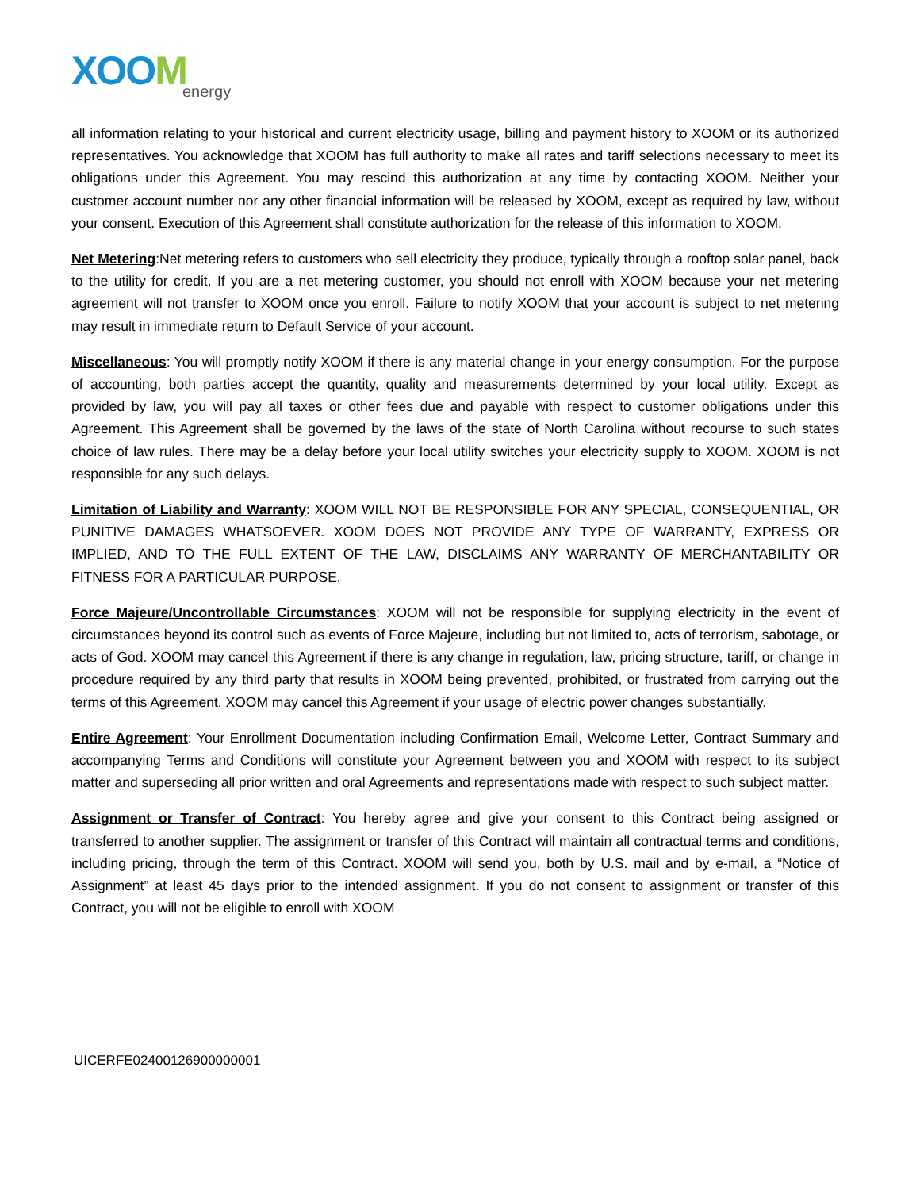XOOM
energy
all information relating to your historical and current electricity usage, billing and payment history to XOOM or its authorized representatives. You acknowledge that XOOM has full authority to make all rates and tariff selections necessary to meet its obligations under this Agreement. You may rescind this authorization at any time by contacting XOOM. Neither your customer account number nor any other financial information will be released by XOOM, except as required by law, without your consent. Execution of this Agreement shall constitute authorization for the release of this information to XOOM.
Net Metering:Net metering refers to customers who sell electricity they produce, typically through a rooftop solar panel, back to the utility for credit. If you are a net metering customer, you should not enroll with XOOM because your net metering agreement will not transfer to XOOM once you enroll. Failure to notify XOOM that your account is subject to net metering may result in immediate return to Default Service of your account.
Miscellaneous: You will promptly notify XOOM if there is any material change in your energy consumption. For the purpose of accounting, both parties accept the quantity, quality and measurements determined by your local utility. Except as provided by law, you will pay all taxes or other fees due and payable with respect to customer obligations under this Agreement. This Agreement shall be governed by the laws of the state of North Carolina without recourse to such states choice of law rules. There may be a delay before your local utility switches your electricity supply to XOOM. XOOM is not responsible for any such delays.
Limitation of Liability and Warranty: XOOM WILL NOT BE RESPONSIBLE FOR ANY SPECIAL, CONSEQUENTIAL, OR PUNITIVE DAMAGES WHATSOEVER. XOOM DOES NOT PROVIDE ANY TYPE OF WARRANTY, EXPRESS OR IMPLIED, AND TO THE FULL EXTENT OF THE LAW, DISCLAIMS ANY WARRANTY OF MERCHANTABILITY OR FITNESS FOR A PARTICULAR PURPOSE.
Force Majeure/Uncontrollable Circumstances: XOOM will not be responsible for supplying electricity in the event of circumstances beyond its control such as events of Force Majeure, including but not limited to, acts of terrorism, sabotage, or acts of God. XOOM may cancel this Agreement if there is any change in regulation, law, pricing structure, tariff, or change in procedure required by any third party that results in XOOM being prevented, prohibited, or frustrated from carrying out the terms of this Agreement. XOOM may cancel this Agreement if your usage of electric power changes substantially.
Entire Agreement: Your Enrollment Documentation including Confirmation Email, Welcome Letter, Contract Summary and accompanying Terms and Conditions will constitute your Agreement between you and XOOM with respect to its subject matter and superseding all prior written and oral Agreements and representations made with respect to such subject matter.
Assignment or Transfer of Contract: You hereby agree and give your consent to this Contract being assigned or transferred to another supplier. The assignment or transfer of this Contract will maintain all contractual terms and conditions, including pricing, through the term of this Contract. XOOM will send you, both by U.S. mail and by e-mail, a “Notice of Assignment” at least 45 days prior to the intended assignment. If you do not consent to assignment or transfer of this Contract, you will not be eligible to enroll with XOOM
UICERFE02400126900000001